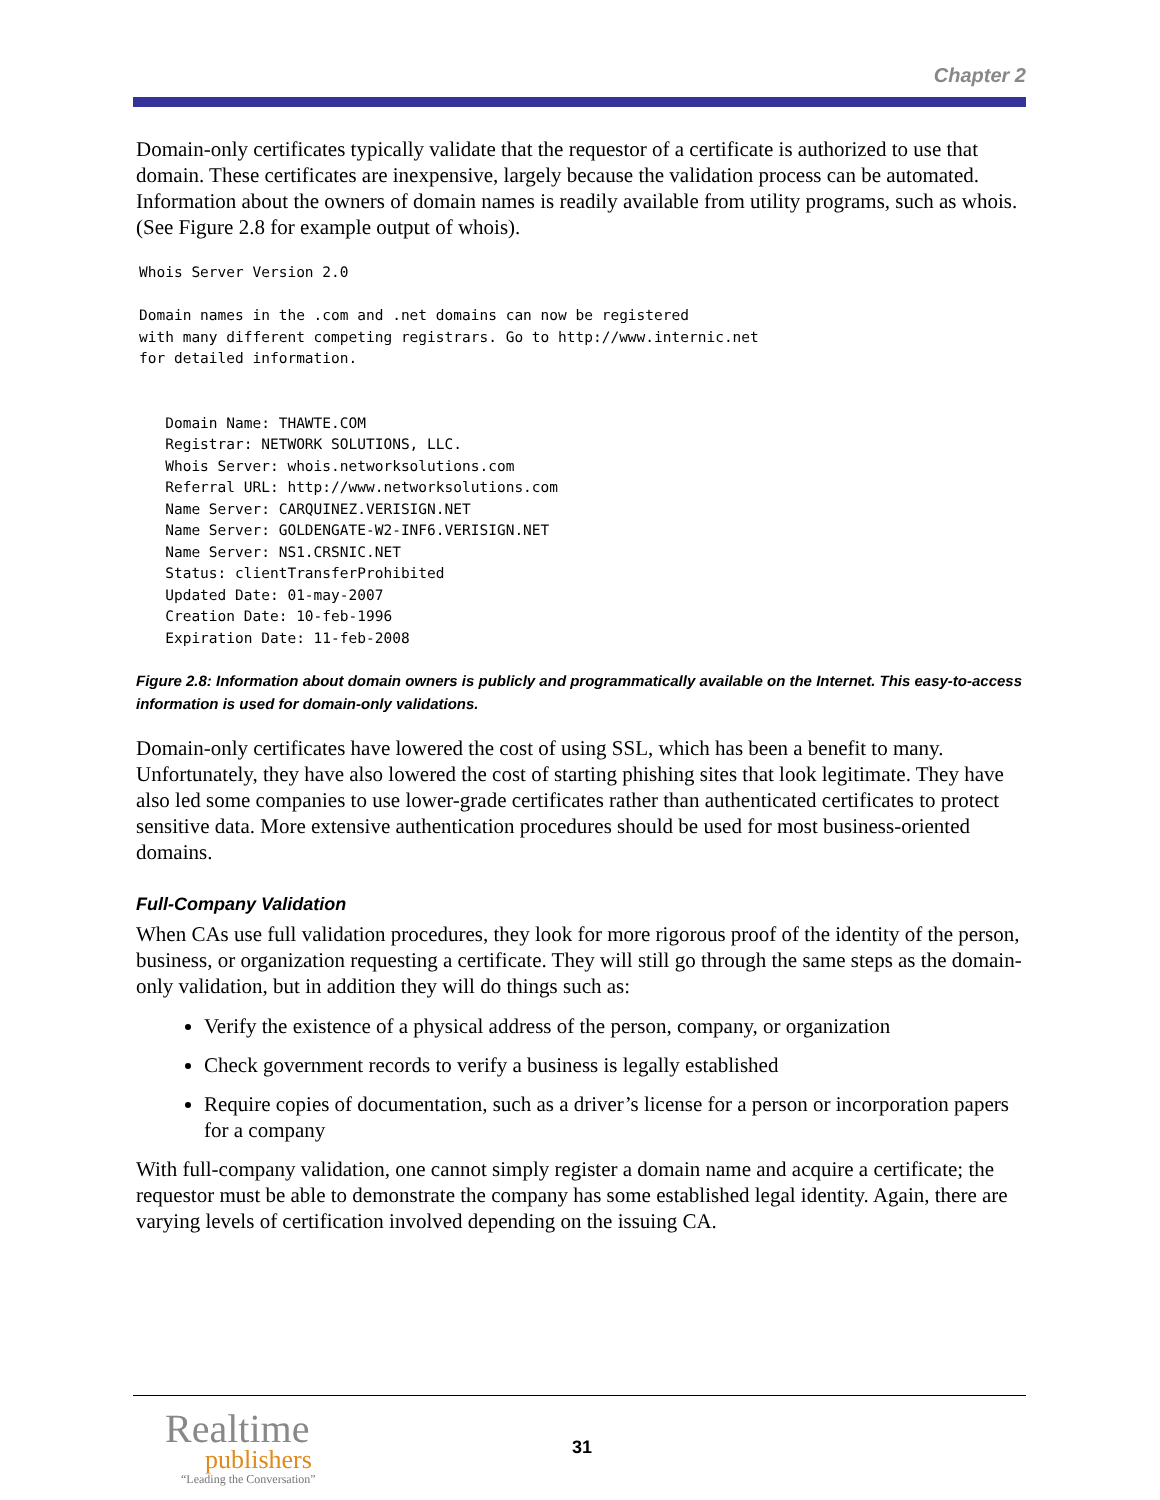Chapter 2
Domain-only certificates typically validate that the requestor of a certificate is authorized to use that domain. These certificates are inexpensive, largely because the validation process can be automated. Information about the owners of domain names is readily available from utility programs, such as whois. (See Figure 2.8 for example output of whois).
Whois Server Version 2.0

Domain names in the .com and .net domains can now be registered
with many different competing registrars. Go to http://www.internic.net
for detailed information.


   Domain Name: THAWTE.COM
   Registrar: NETWORK SOLUTIONS, LLC.
   Whois Server: whois.networksolutions.com
   Referral URL: http://www.networksolutions.com
   Name Server: CARQUINEZ.VERISIGN.NET
   Name Server: GOLDENGATE-W2-INF6.VERISIGN.NET
   Name Server: NS1.CRSNIC.NET
   Status: clientTransferProhibited
   Updated Date: 01-may-2007
   Creation Date: 10-feb-1996
   Expiration Date: 11-feb-2008
Figure 2.8: Information about domain owners is publicly and programmatically available on the Internet. This easy-to-access information is used for domain-only validations.
Domain-only certificates have lowered the cost of using SSL, which has been a benefit to many. Unfortunately, they have also lowered the cost of starting phishing sites that look legitimate. They have also led some companies to use lower-grade certificates rather than authenticated certificates to protect sensitive data. More extensive authentication procedures should be used for most business-oriented domains.
Full-Company Validation
When CAs use full validation procedures, they look for more rigorous proof of the identity of the person, business, or organization requesting a certificate. They will still go through the same steps as the domain-only validation, but in addition they will do things such as:
Verify the existence of a physical address of the person, company, or organization
Check government records to verify a business is legally established
Require copies of documentation, such as a driver’s license for a person or incorporation papers for a company
With full-company validation, one cannot simply register a domain name and acquire a certificate; the requestor must be able to demonstrate the company has some established legal identity. Again, there are varying levels of certification involved depending on the issuing CA.
Realtime
publishers
“Leading the Conversation”
31